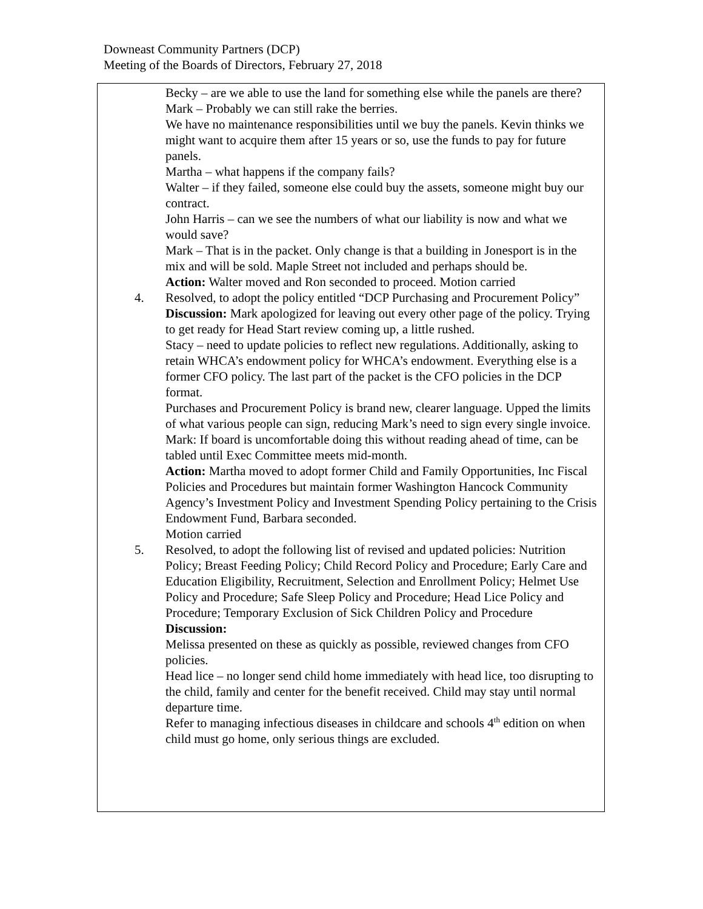Downeast Community Partners (DCP)
Meeting of the Boards of Directors, February 27, 2018
| | Becky – are we able to use the land for something else while the panels are there? Mark – Probably we can still rake the berries. We have no maintenance responsibilities until we buy the panels. Kevin thinks we might want to acquire them after 15 years or so, use the funds to pay for future panels. Martha – what happens if the company fails? Walter – if they failed, someone else could buy the assets, someone might buy our contract. John Harris – can we see the numbers of what our liability is now and what we would save? Mark – That is in the packet. Only change is that a building in Jonesport is in the mix and will be sold. Maple Street not included and perhaps should be. Action: Walter moved and Ron seconded to proceed. Motion carried |
| 4. | Resolved, to adopt the policy entitled “DCP Purchasing and Procurement Policy” Discussion: Mark apologized for leaving out every other page of the policy. Trying to get ready for Head Start review coming up, a little rushed. Stacy – need to update policies to reflect new regulations. Additionally, asking to retain WHCA’s endowment policy for WHCA’s endowment. Everything else is a former CFO policy. The last part of the packet is the CFO policies in the DCP format. Purchases and Procurement Policy is brand new, clearer language. Upped the limits of what various people can sign, reducing Mark’s need to sign every single invoice. Mark: If board is uncomfortable doing this without reading ahead of time, can be tabled until Exec Committee meets mid-month. Action: Martha moved to adopt former Child and Family Opportunities, Inc Fiscal Policies and Procedures but maintain former Washington Hancock Community Agency’s Investment Policy and Investment Spending Policy pertaining to the Crisis Endowment Fund, Barbara seconded. Motion carried |
| 5. | Resolved, to adopt the following list of revised and updated policies: Nutrition Policy; Breast Feeding Policy; Child Record Policy and Procedure; Early Care and Education Eligibility, Recruitment, Selection and Enrollment Policy; Helmet Use Policy and Procedure; Safe Sleep Policy and Procedure; Head Lice Policy and Procedure; Temporary Exclusion of Sick Children Policy and Procedure Discussion: Melissa presented on these as quickly as possible, reviewed changes from CFO policies. Head lice – no longer send child home immediately with head lice, too disrupting to the child, family and center for the benefit received. Child may stay until normal departure time. Refer to managing infectious diseases in childcare and schools 4<sup>th</sup> edition on when child must go home, only serious things are excluded. |